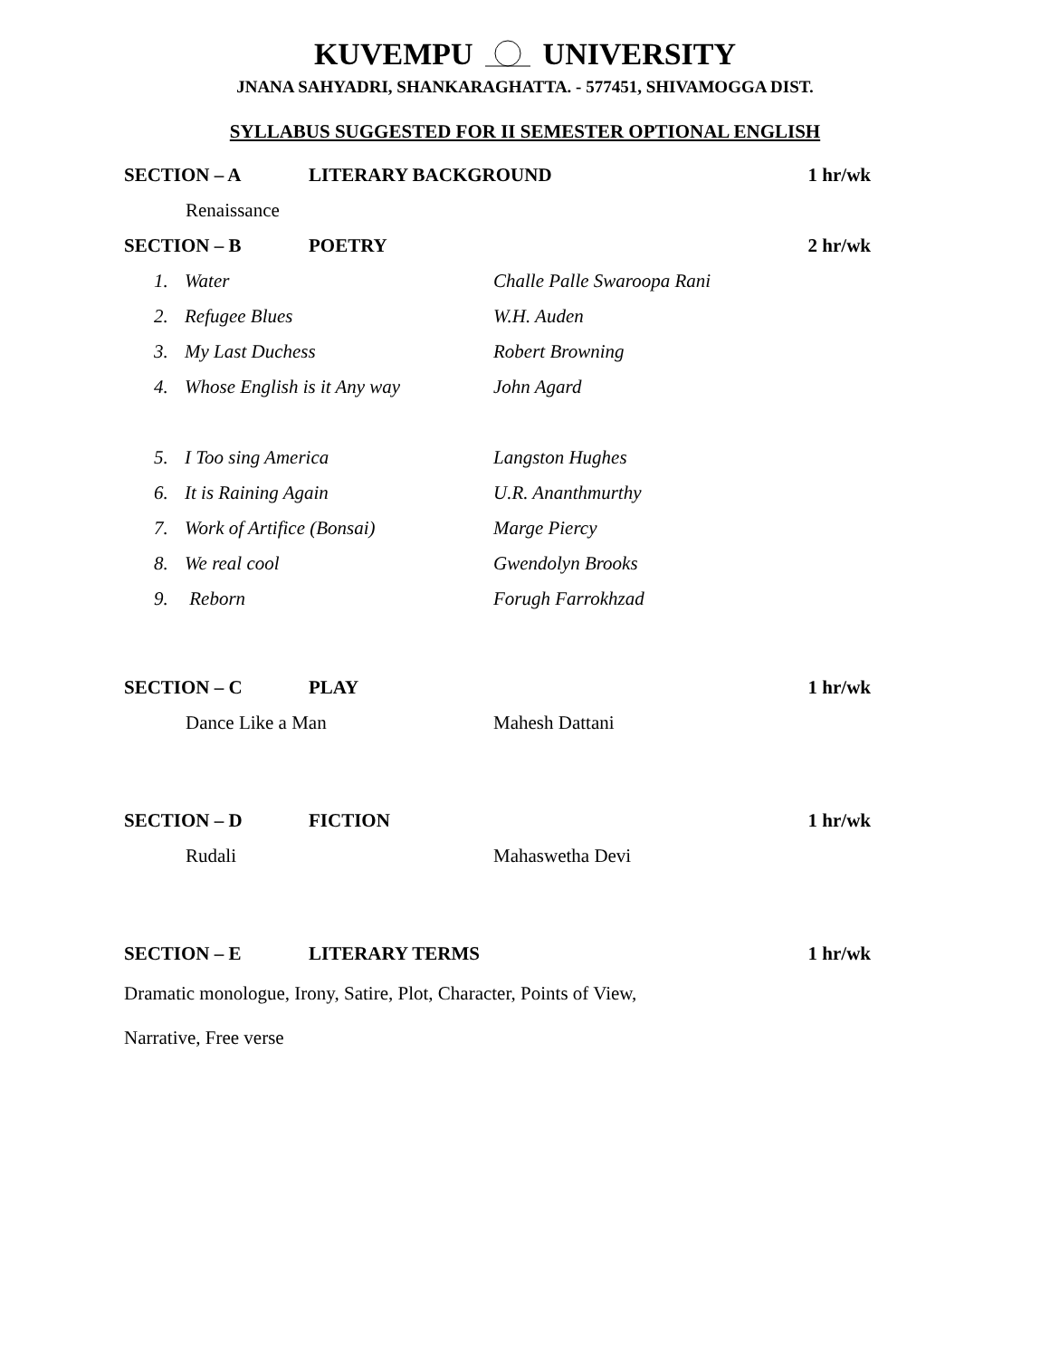KUVEMPU UNIVERSITY
JNANA SAHYADRI, SHANKARAGHATTA. - 577451, SHIVAMOGGA DIST.
SYLLABUS SUGGESTED FOR II SEMESTER OPTIONAL ENGLISH
SECTION – A LITERARY BACKGROUND 1 hr/wk
Renaissance
SECTION – B POETRY 2 hr/wk
1. Water Challe Palle Swaroopa Rani
2. Refugee Blues W.H. Auden
3. My Last Duchess Robert Browning
4. Whose English is it Any way John Agard
5. I Too sing America Langston Hughes
6. It is Raining Again U.R. Ananthmurthy
7. Work of Artifice (Bonsai) Marge Piercy
8. We real cool Gwendolyn Brooks
9. Reborn Forugh Farrokhzad
SECTION – C PLAY 1 hr/wk
Dance Like a Man Mahesh Dattani
SECTION – D FICTION 1 hr/wk
Rudali Mahaswetha Devi
SECTION – E LITERARY TERMS 1 hr/wk
Dramatic monologue, Irony, Satire, Plot, Character, Points of View,
Narrative, Free verse